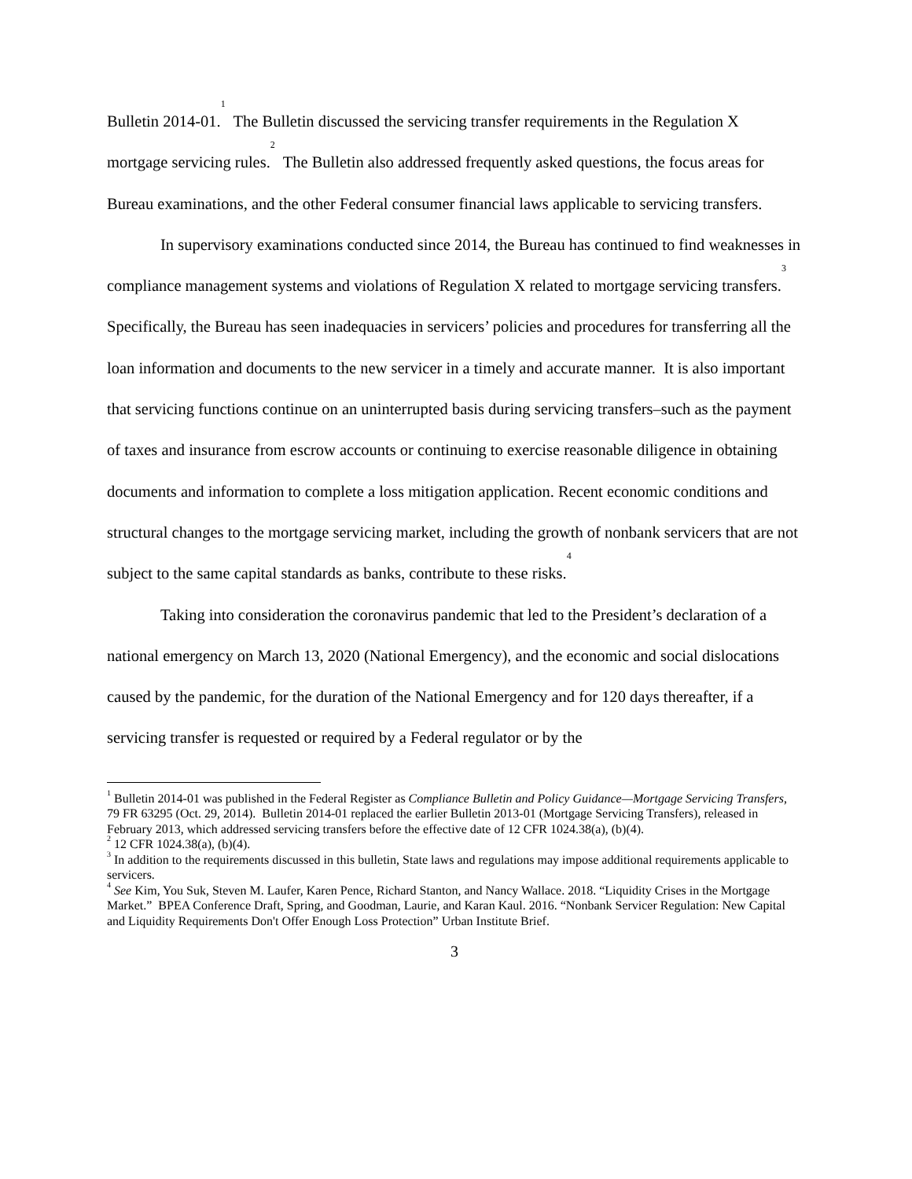Bulletin 2014-01.<sup>1</sup> The Bulletin discussed the servicing transfer requirements in the Regulation X mortgage servicing rules.<sup>2</sup> The Bulletin also addressed frequently asked questions, the focus areas for Bureau examinations, and the other Federal consumer financial laws applicable to servicing transfers.
In supervisory examinations conducted since 2014, the Bureau has continued to find weaknesses in compliance management systems and violations of Regulation X related to mortgage servicing transfers.<sup>3</sup> Specifically, the Bureau has seen inadequacies in servicers’ policies and procedures for transferring all the loan information and documents to the new servicer in a timely and accurate manner. It is also important that servicing functions continue on an uninterrupted basis during servicing transfers–such as the payment of taxes and insurance from escrow accounts or continuing to exercise reasonable diligence in obtaining documents and information to complete a loss mitigation application. Recent economic conditions and structural changes to the mortgage servicing market, including the growth of nonbank servicers that are not subject to the same capital standards as banks, contribute to these risks.<sup>4</sup>
Taking into consideration the coronavirus pandemic that led to the President’s declaration of a national emergency on March 13, 2020 (National Emergency), and the economic and social dislocations caused by the pandemic, for the duration of the National Emergency and for 120 days thereafter, if a servicing transfer is requested or required by a Federal regulator or by the
<sup>1</sup> Bulletin 2014-01 was published in the Federal Register as Compliance Bulletin and Policy Guidance—Mortgage Servicing Transfers, 79 FR 63295 (Oct. 29, 2014). Bulletin 2014-01 replaced the earlier Bulletin 2013-01 (Mortgage Servicing Transfers), released in February 2013, which addressed servicing transfers before the effective date of 12 CFR 1024.38(a), (b)(4).
<sup>2</sup> 12 CFR 1024.38(a), (b)(4).
<sup>3</sup> In addition to the requirements discussed in this bulletin, State laws and regulations may impose additional requirements applicable to servicers.
<sup>4</sup> See Kim, You Suk, Steven M. Laufer, Karen Pence, Richard Stanton, and Nancy Wallace. 2018. “Liquidity Crises in the Mortgage Market.” BPEA Conference Draft, Spring, and Goodman, Laurie, and Karan Kaul. 2016. “Nonbank Servicer Regulation: New Capital and Liquidity Requirements Don't Offer Enough Loss Protection” Urban Institute Brief.
3